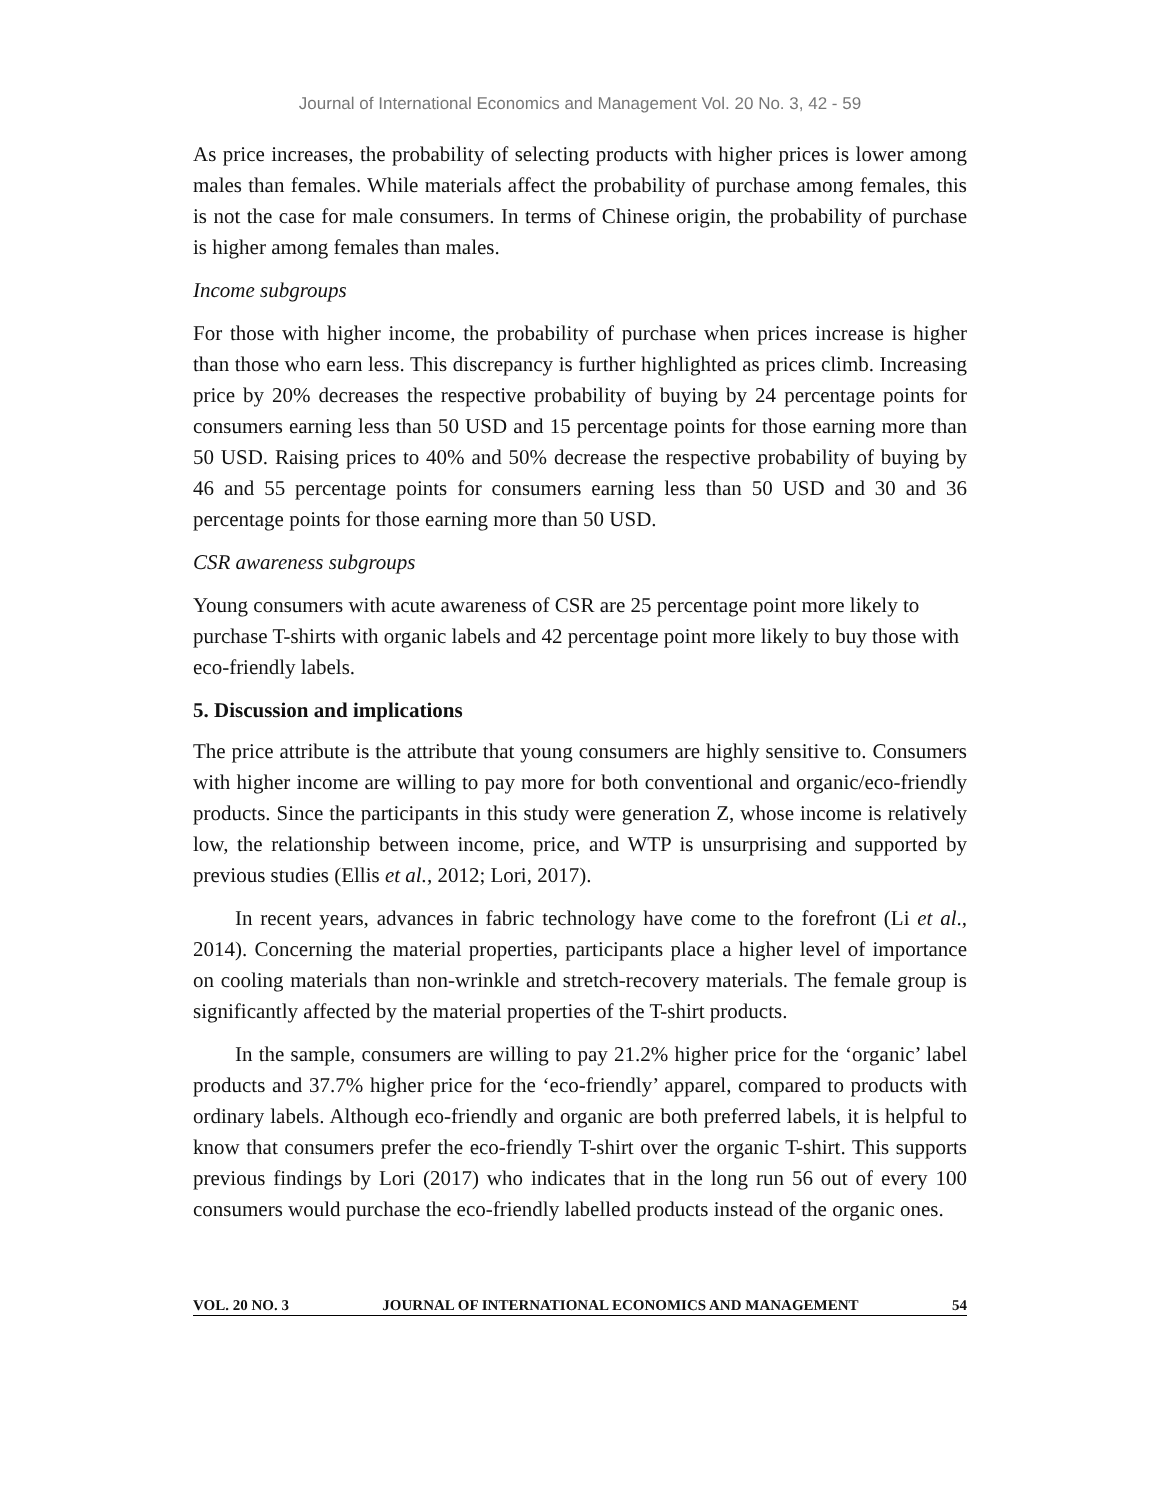Journal of International Economics and Management Vol. 20 No. 3, 42 - 59
As price increases, the probability of selecting products with higher prices is lower among males than females. While materials affect the probability of purchase among females, this is not the case for male consumers. In terms of Chinese origin, the probability of purchase is higher among females than males.
Income subgroups
For those with higher income, the probability of purchase when prices increase is higher than those who earn less. This discrepancy is further highlighted as prices climb. Increasing price by 20% decreases the respective probability of buying by 24 percentage points for consumers earning less than 50 USD and 15 percentage points for those earning more than 50 USD. Raising prices to 40% and 50% decrease the respective probability of buying by 46 and 55 percentage points for consumers earning less than 50 USD and 30 and 36 percentage points for those earning more than 50 USD.
CSR awareness subgroups
Young consumers with acute awareness of CSR are 25 percentage point more likely to purchase T-shirts with organic labels and 42 percentage point more likely to buy those with eco-friendly labels.
5. Discussion and implications
The price attribute is the attribute that young consumers are highly sensitive to. Consumers with higher income are willing to pay more for both conventional and organic/eco-friendly products. Since the participants in this study were generation Z, whose income is relatively low, the relationship between income, price, and WTP is unsurprising and supported by previous studies (Ellis et al., 2012; Lori, 2017).
In recent years, advances in fabric technology have come to the forefront (Li et al., 2014). Concerning the material properties, participants place a higher level of importance on cooling materials than non-wrinkle and stretch-recovery materials. The female group is significantly affected by the material properties of the T-shirt products.
In the sample, consumers are willing to pay 21.2% higher price for the ‘organic’ label products and 37.7% higher price for the ‘eco-friendly’ apparel, compared to products with ordinary labels. Although eco-friendly and organic are both preferred labels, it is helpful to know that consumers prefer the eco-friendly T-shirt over the organic T-shirt. This supports previous findings by Lori (2017) who indicates that in the long run 56 out of every 100 consumers would purchase the eco-friendly labelled products instead of the organic ones.
VOL. 20 NO. 3 JOURNAL OF INTERNATIONAL ECONOMICS AND MANAGEMENT 54